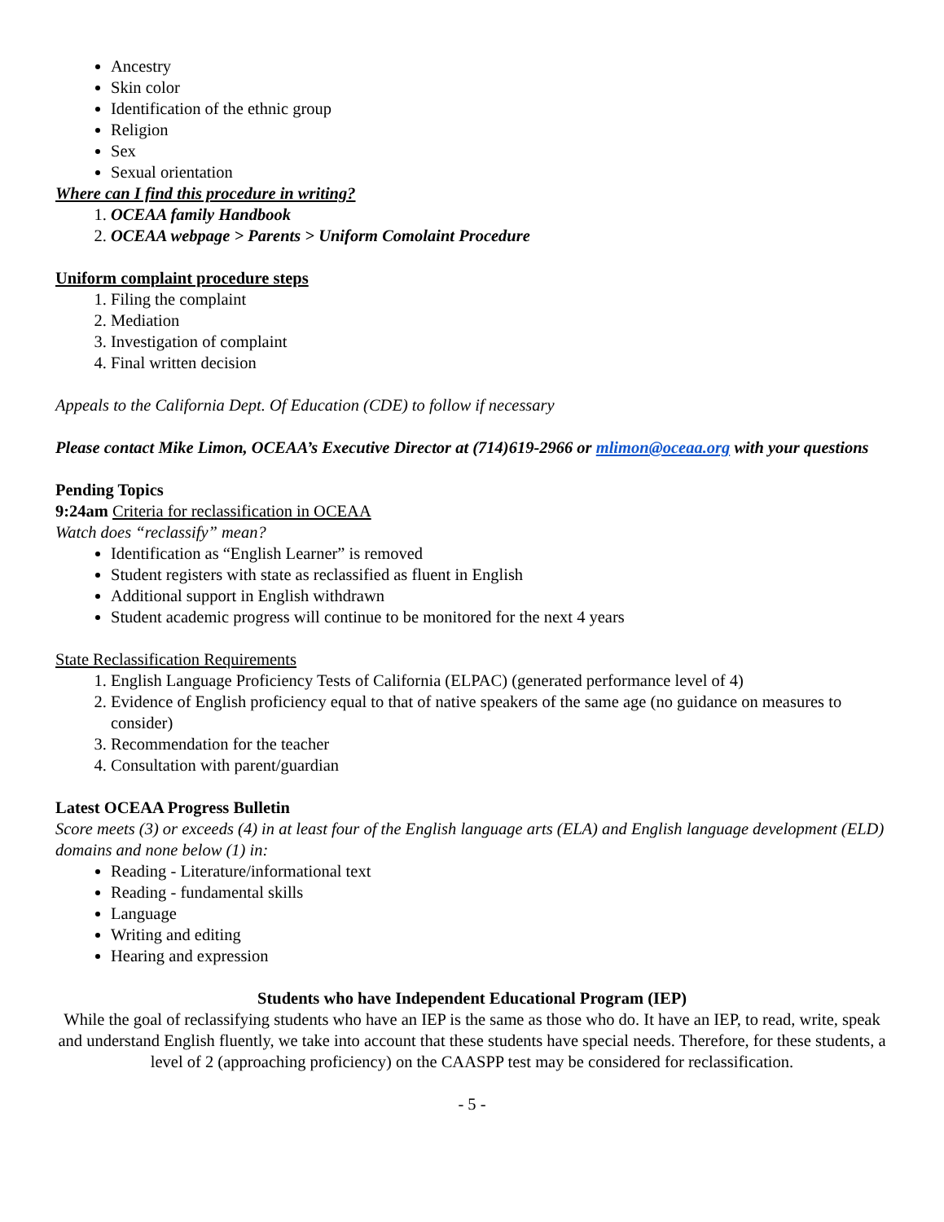Ancestry
Skin color
Identification of the ethnic group
Religion
Sex
Sexual orientation
Where can I find this procedure in writing?
1. OCEAA family Handbook
2. OCEAA webpage > Parents > Uniform Comolaint Procedure
Uniform complaint procedure steps
1. Filing the complaint
2. Mediation
3. Investigation of complaint
4. Final written decision
Appeals to the California Dept. Of Education (CDE) to follow if necessary
Please contact Mike Limon, OCEAA’s Executive Director at (714)619-2966 or mlimon@oceaa.org with your questions
Pending Topics
9:24am Criteria for reclassification in OCEAA
Watch does “reclassify” mean?
Identification as “English Learner” is removed
Student registers with state as reclassified as fluent in English
Additional support in English withdrawn
Student academic progress will continue to be monitored for the next 4 years
State Reclassification Requirements
1. English Language Proficiency Tests of California (ELPAC) (generated performance level of 4)
2. Evidence of English proficiency equal to that of native speakers of the same age (no guidance on measures to consider)
3. Recommendation for the teacher
4. Consultation with parent/guardian
Latest OCEAA Progress Bulletin
Score meets (3) or exceeds (4) in at least four of the English language arts (ELA) and English language development (ELD) domains and none below (1) in:
Reading - Literature/informational text
Reading - fundamental skills
Language
Writing and editing
Hearing and expression
Students who have Independent Educational Program (IEP)
While the goal of reclassifying students who have an IEP is the same as those who do. It have an IEP, to read, write, speak and understand English fluently, we take into account that these students have special needs. Therefore, for these students, a level of 2 (approaching proficiency) on the CAASPP test may be considered for reclassification.
- 5 -